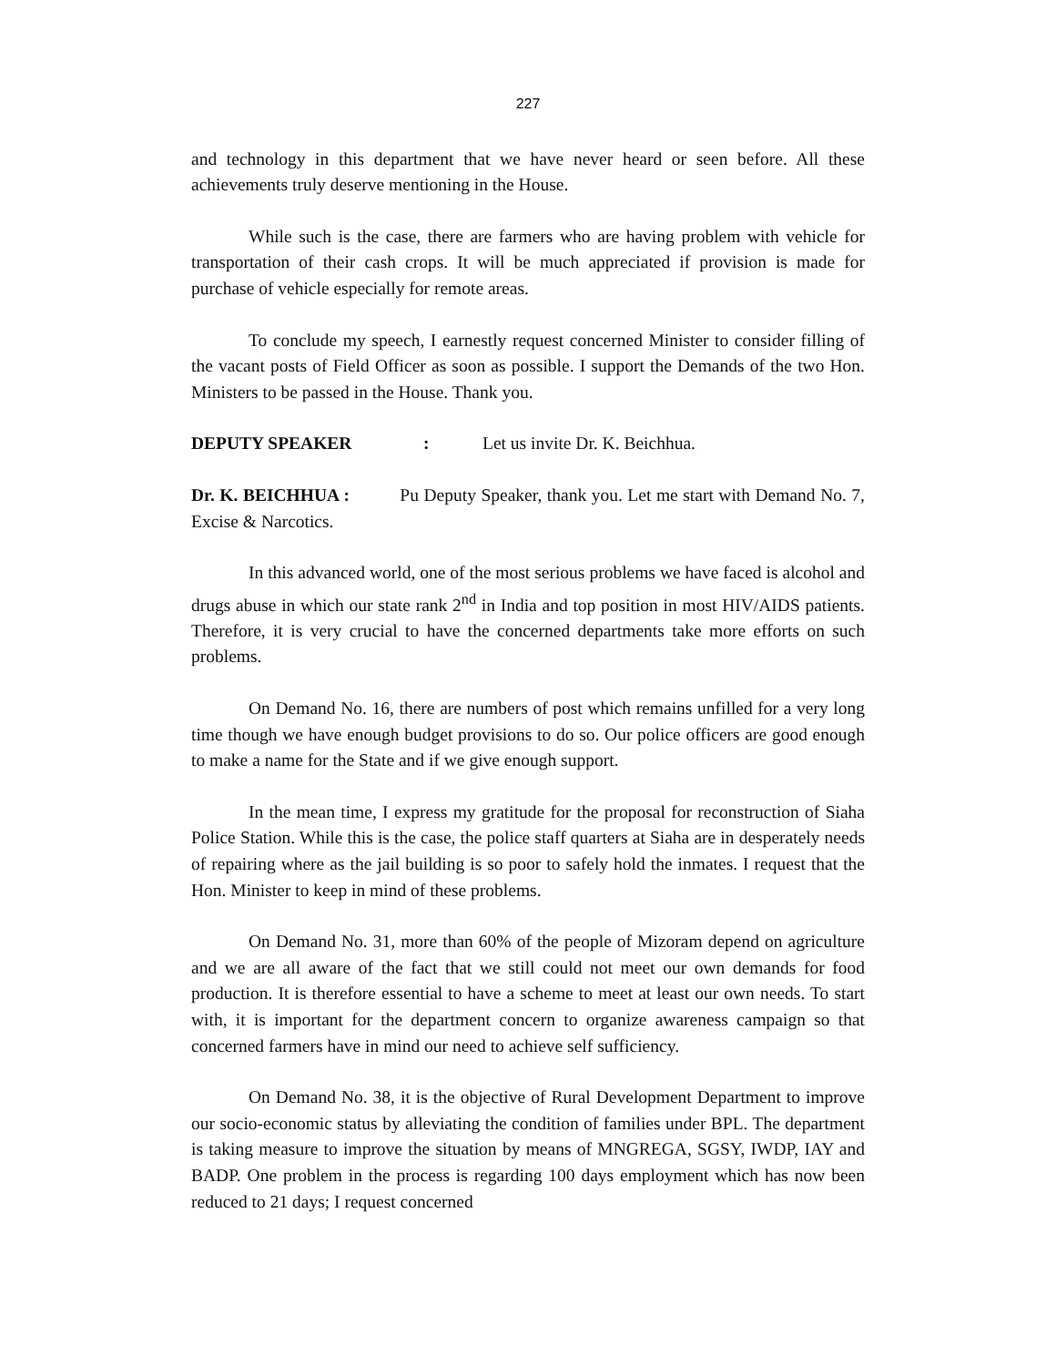227
and technology in this department that we have never heard or seen before. All these achievements truly deserve mentioning in the House.
While such is the case, there are farmers who are having problem with vehicle for transportation of their cash crops. It will be much appreciated if provision is made for purchase of vehicle especially for remote areas.
To conclude my speech, I earnestly request concerned Minister to consider filling of the vacant posts of Field Officer as soon as possible. I support the Demands of the two Hon. Ministers to be passed in the House. Thank you.
DEPUTY SPEAKER : Let us invite Dr. K. Beichhua.
Dr. K. BEICHHUA : Pu Deputy Speaker, thank you. Let me start with Demand No. 7, Excise & Narcotics.
In this advanced world, one of the most serious problems we have faced is alcohol and drugs abuse in which our state rank 2<sup>nd</sup> in India and top position in most HIV/AIDS patients. Therefore, it is very crucial to have the concerned departments take more efforts on such problems.
On Demand No. 16, there are numbers of post which remains unfilled for a very long time though we have enough budget provisions to do so. Our police officers are good enough to make a name for the State and if we give enough support.
In the mean time, I express my gratitude for the proposal for reconstruction of Siaha Police Station. While this is the case, the police staff quarters at Siaha are in desperately needs of repairing where as the jail building is so poor to safely hold the inmates. I request that the Hon. Minister to keep in mind of these problems.
On Demand No. 31, more than 60% of the people of Mizoram depend on agriculture and we are all aware of the fact that we still could not meet our own demands for food production. It is therefore essential to have a scheme to meet at least our own needs. To start with, it is important for the department concern to organize awareness campaign so that concerned farmers have in mind our need to achieve self sufficiency.
On Demand No. 38, it is the objective of Rural Development Department to improve our socio-economic status by alleviating the condition of families under BPL. The department is taking measure to improve the situation by means of MNGREGA, SGSY, IWDP, IAY and BADP. One problem in the process is regarding 100 days employment which has now been reduced to 21 days; I request concerned